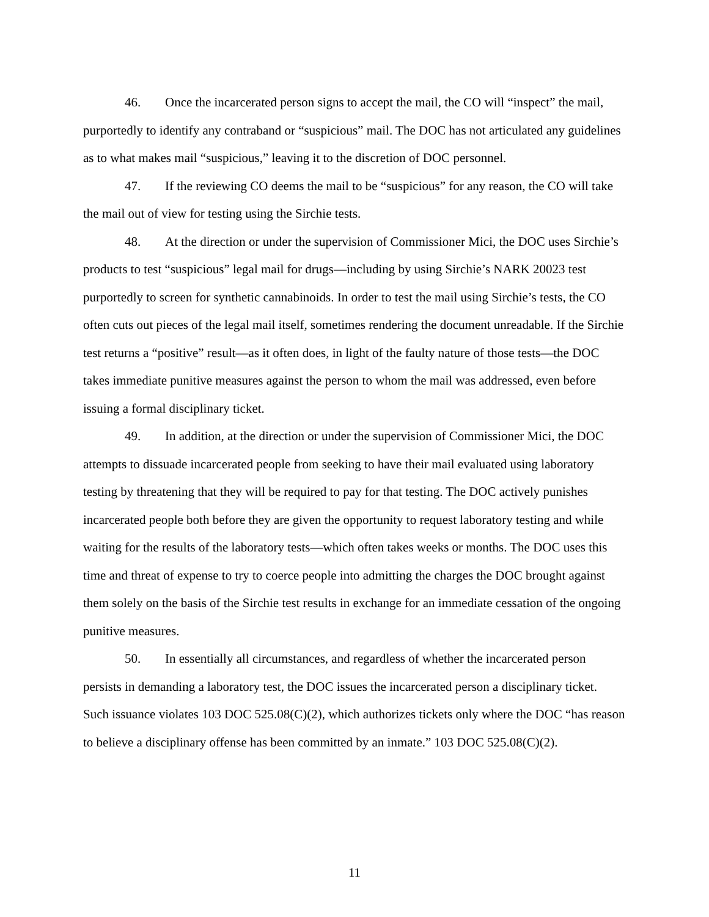46. Once the incarcerated person signs to accept the mail, the CO will “inspect” the mail, purportedly to identify any contraband or “suspicious” mail. The DOC has not articulated any guidelines as to what makes mail “suspicious,” leaving it to the discretion of DOC personnel.
47. If the reviewing CO deems the mail to be “suspicious” for any reason, the CO will take the mail out of view for testing using the Sirchie tests.
48. At the direction or under the supervision of Commissioner Mici, the DOC uses Sirchie’s products to test “suspicious” legal mail for drugs—including by using Sirchie’s NARK 20023 test purportedly to screen for synthetic cannabinoids. In order to test the mail using Sirchie’s tests, the CO often cuts out pieces of the legal mail itself, sometimes rendering the document unreadable. If the Sirchie test returns a “positive” result—as it often does, in light of the faulty nature of those tests—the DOC takes immediate punitive measures against the person to whom the mail was addressed, even before issuing a formal disciplinary ticket.
49. In addition, at the direction or under the supervision of Commissioner Mici, the DOC attempts to dissuade incarcerated people from seeking to have their mail evaluated using laboratory testing by threatening that they will be required to pay for that testing. The DOC actively punishes incarcerated people both before they are given the opportunity to request laboratory testing and while waiting for the results of the laboratory tests—which often takes weeks or months. The DOC uses this time and threat of expense to try to coerce people into admitting the charges the DOC brought against them solely on the basis of the Sirchie test results in exchange for an immediate cessation of the ongoing punitive measures.
50. In essentially all circumstances, and regardless of whether the incarcerated person persists in demanding a laboratory test, the DOC issues the incarcerated person a disciplinary ticket. Such issuance violates 103 DOC 525.08(C)(2), which authorizes tickets only where the DOC “has reason to believe a disciplinary offense has been committed by an inmate.” 103 DOC 525.08(C)(2).
11